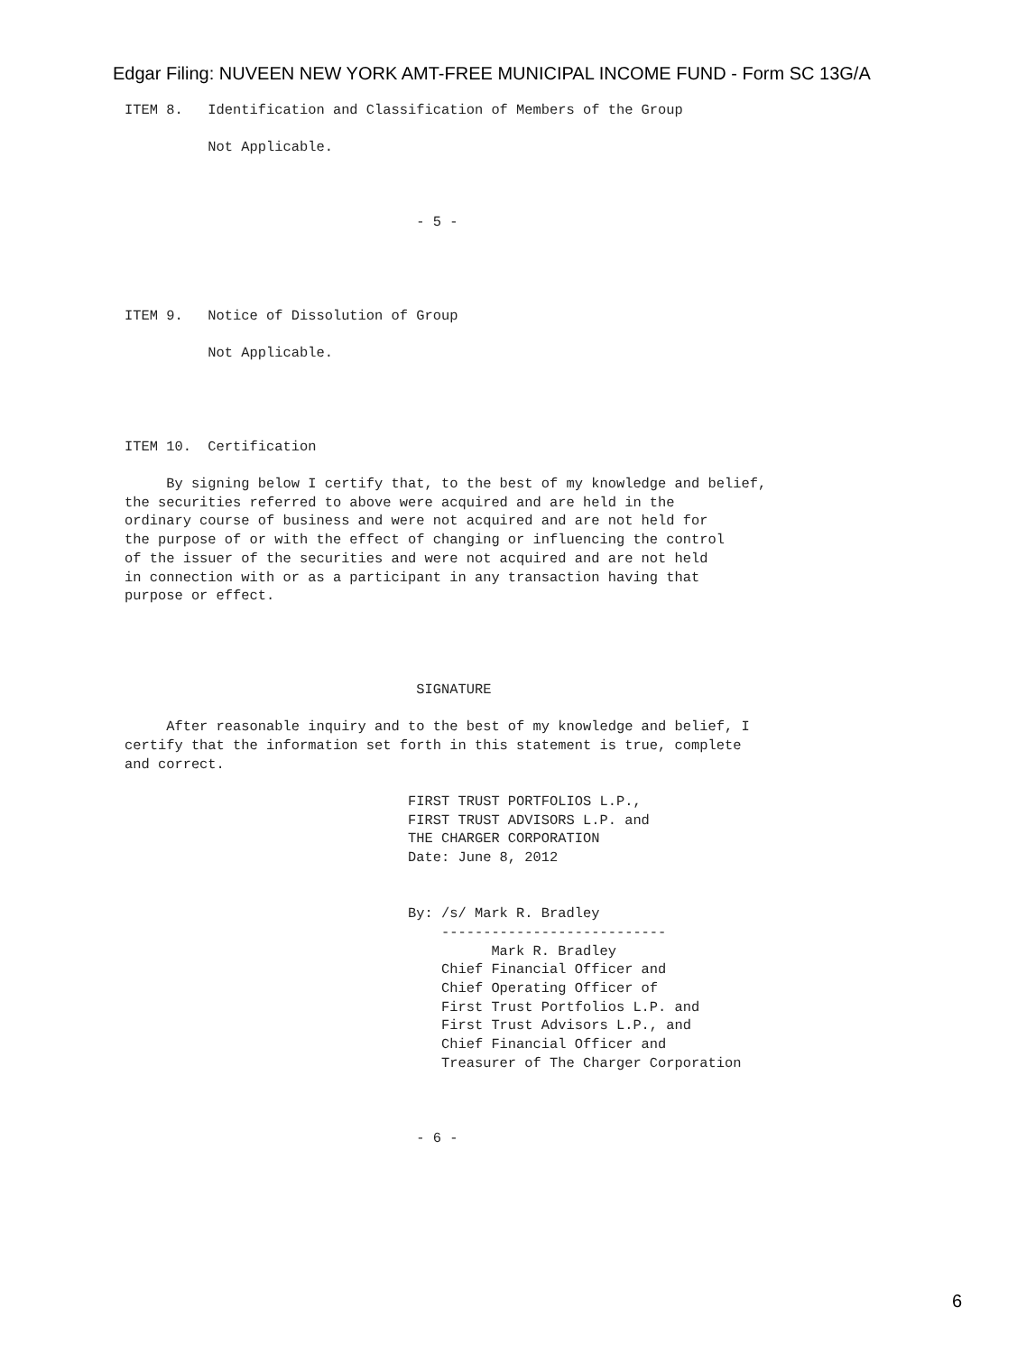Edgar Filing: NUVEEN NEW YORK AMT-FREE MUNICIPAL INCOME FUND - Form SC 13G/A
ITEM 8.   Identification and Classification of Members of the Group

          Not Applicable.



                                   - 5 -




ITEM 9.   Notice of Dissolution of Group

          Not Applicable.




ITEM 10.  Certification

     By signing below I certify that, to the best of my knowledge and belief,
the securities referred to above were acquired and are held in the
ordinary course of business and were not acquired and are not held for
the purpose of or with the effect of changing or influencing the control
of the issuer of the securities and were not acquired and are not held
in connection with or as a participant in any transaction having that
purpose or effect.




                                   SIGNATURE

     After reasonable inquiry and to the best of my knowledge and belief, I
certify that the information set forth in this statement is true, complete
and correct.

                                  FIRST TRUST PORTFOLIOS L.P.,
                                  FIRST TRUST ADVISORS L.P. and
                                  THE CHARGER CORPORATION
                                  Date: June 8, 2012


                                  By: /s/ Mark R. Bradley
                                      ---------------------------
                                            Mark R. Bradley
                                      Chief Financial Officer and
                                      Chief Operating Officer of
                                      First Trust Portfolios L.P. and
                                      First Trust Advisors L.P., and
                                      Chief Financial Officer and
                                      Treasurer of The Charger Corporation



                                   - 6 -
6